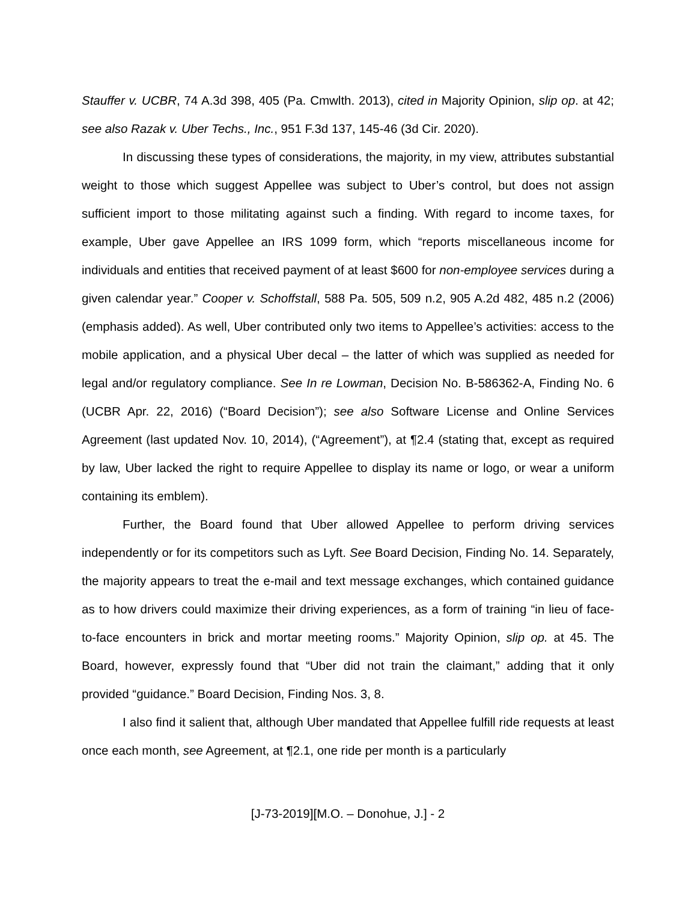Stauffer v. UCBR, 74 A.3d 398, 405 (Pa. Cmwlth. 2013), cited in Majority Opinion, slip op. at 42; see also Razak v. Uber Techs., Inc., 951 F.3d 137, 145-46 (3d Cir. 2020).
In discussing these types of considerations, the majority, in my view, attributes substantial weight to those which suggest Appellee was subject to Uber’s control, but does not assign sufficient import to those militating against such a finding. With regard to income taxes, for example, Uber gave Appellee an IRS 1099 form, which “reports miscellaneous income for individuals and entities that received payment of at least $600 for non-employee services during a given calendar year.” Cooper v. Schoffstall, 588 Pa. 505, 509 n.2, 905 A.2d 482, 485 n.2 (2006) (emphasis added). As well, Uber contributed only two items to Appellee’s activities: access to the mobile application, and a physical Uber decal – the latter of which was supplied as needed for legal and/or regulatory compliance. See In re Lowman, Decision No. B-586362-A, Finding No. 6 (UCBR Apr. 22, 2016) (“Board Decision”); see also Software License and Online Services Agreement (last updated Nov. 10, 2014), (“Agreement”), at ¶2.4 (stating that, except as required by law, Uber lacked the right to require Appellee to display its name or logo, or wear a uniform containing its emblem).
Further, the Board found that Uber allowed Appellee to perform driving services independently or for its competitors such as Lyft. See Board Decision, Finding No. 14. Separately, the majority appears to treat the e-mail and text message exchanges, which contained guidance as to how drivers could maximize their driving experiences, as a form of training “in lieu of face-to-face encounters in brick and mortar meeting rooms.” Majority Opinion, slip op. at 45. The Board, however, expressly found that “Uber did not train the claimant,” adding that it only provided “guidance.” Board Decision, Finding Nos. 3, 8.
I also find it salient that, although Uber mandated that Appellee fulfill ride requests at least once each month, see Agreement, at ¶2.1, one ride per month is a particularly
[J-73-2019][M.O. – Donohue, J.] - 2